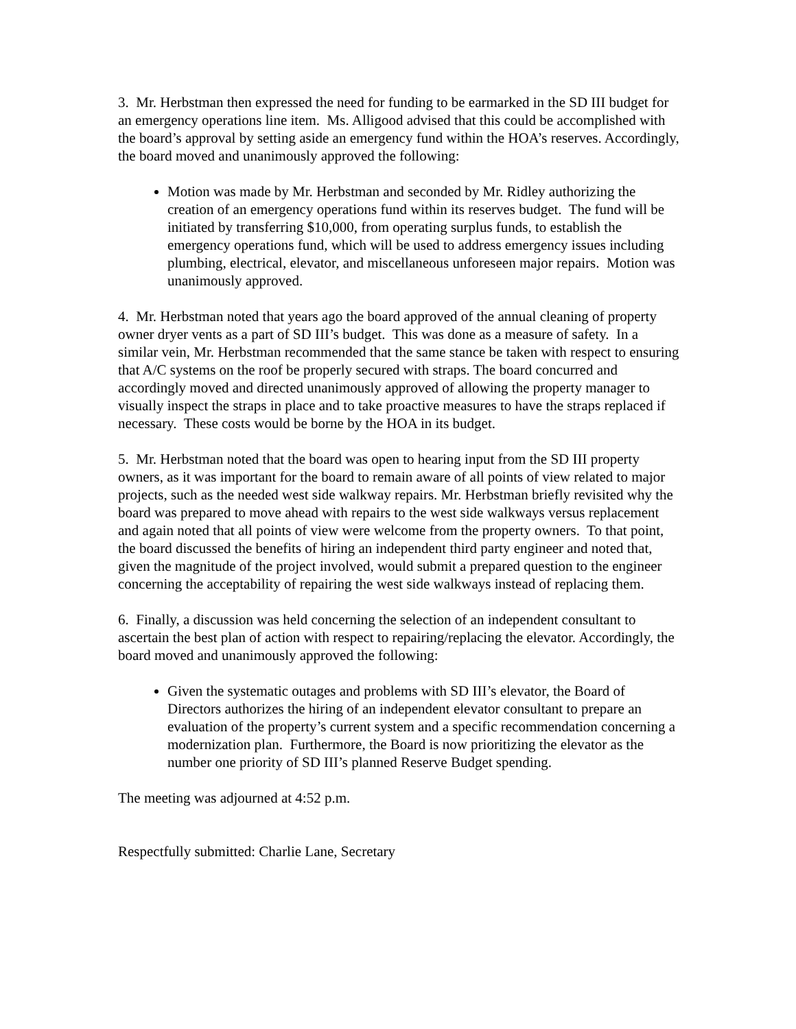3. Mr. Herbstman then expressed the need for funding to be earmarked in the SD III budget for an emergency operations line item. Ms. Alligood advised that this could be accomplished with the board’s approval by setting aside an emergency fund within the HOA’s reserves. Accordingly, the board moved and unanimously approved the following:
Motion was made by Mr. Herbstman and seconded by Mr. Ridley authorizing the creation of an emergency operations fund within its reserves budget. The fund will be initiated by transferring $10,000, from operating surplus funds, to establish the emergency operations fund, which will be used to address emergency issues including plumbing, electrical, elevator, and miscellaneous unforeseen major repairs. Motion was unanimously approved.
4. Mr. Herbstman noted that years ago the board approved of the annual cleaning of property owner dryer vents as a part of SD III’s budget. This was done as a measure of safety. In a similar vein, Mr. Herbstman recommended that the same stance be taken with respect to ensuring that A/C systems on the roof be properly secured with straps. The board concurred and accordingly moved and directed unanimously approved of allowing the property manager to visually inspect the straps in place and to take proactive measures to have the straps replaced if necessary. These costs would be borne by the HOA in its budget.
5. Mr. Herbstman noted that the board was open to hearing input from the SD III property owners, as it was important for the board to remain aware of all points of view related to major projects, such as the needed west side walkway repairs. Mr. Herbstman briefly revisited why the board was prepared to move ahead with repairs to the west side walkways versus replacement and again noted that all points of view were welcome from the property owners. To that point, the board discussed the benefits of hiring an independent third party engineer and noted that, given the magnitude of the project involved, would submit a prepared question to the engineer concerning the acceptability of repairing the west side walkways instead of replacing them.
6. Finally, a discussion was held concerning the selection of an independent consultant to ascertain the best plan of action with respect to repairing/replacing the elevator. Accordingly, the board moved and unanimously approved the following:
Given the systematic outages and problems with SD III’s elevator, the Board of Directors authorizes the hiring of an independent elevator consultant to prepare an evaluation of the property’s current system and a specific recommendation concerning a modernization plan. Furthermore, the Board is now prioritizing the elevator as the number one priority of SD III’s planned Reserve Budget spending.
The meeting was adjourned at 4:52 p.m.
Respectfully submitted: Charlie Lane, Secretary